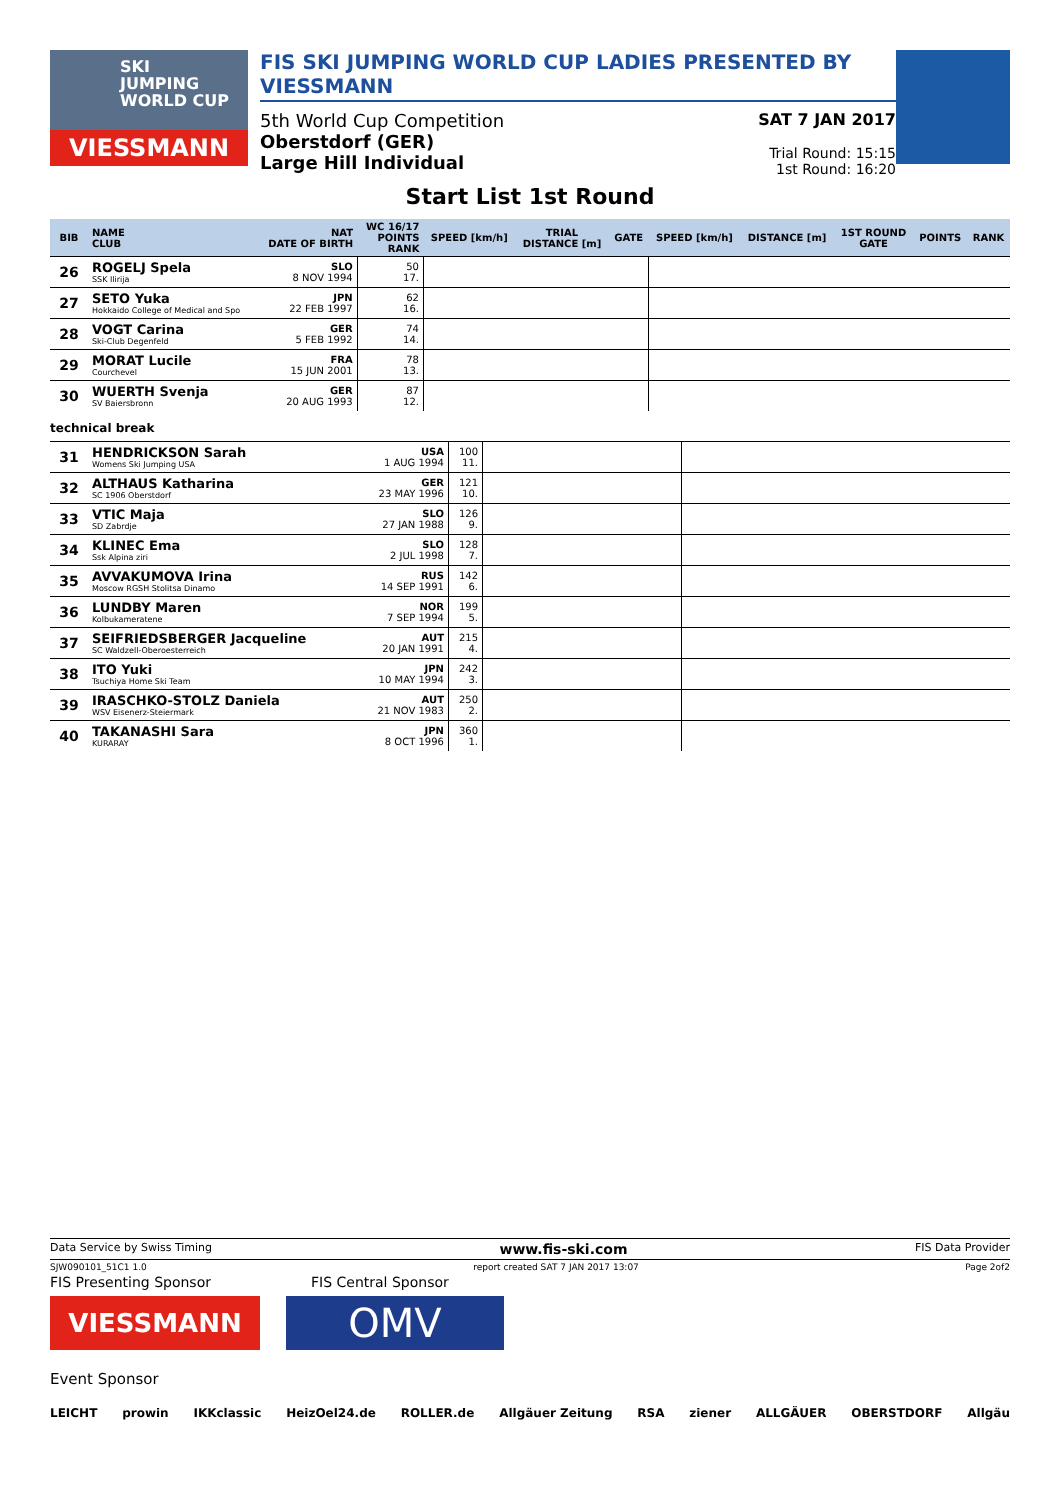SKI
JUMPING
WORLD CUP
VIESSMANN
FIS SKI JUMPING WORLD CUP LADIES PRESENTED BY VIESSMANN
5th World Cup Competition
Oberstdorf (GER)
Large Hill Individual
SAT 7 JAN 2017
Trial Round: 15:15
1st Round: 16:20
Start List 1st Round
| BIB | NAME CLUB | NAT DATE OF BIRTH | WC 16/17 POINTS RANK | SPEED [km/h] | TRIAL DISTANCE [m] | GATE | SPEED [km/h] | DISTANCE [m] | 1ST ROUND GATE | POINTS | RANK |
| --- | --- | --- | --- | --- | --- | --- | --- | --- | --- | --- | --- |
| 26 | ROGELJ Spela SSK Ilirija | SLO 8 NOV 1994 | 50 17. | | | | | | | | |
| 27 | SETO Yuka Hokkaido College of Medical and Spo | JPN 22 FEB 1997 | 62 16. | | | | | | | | |
| 28 | VOGT Carina Ski-Club Degenfeld | GER 5 FEB 1992 | 74 14. | | | | | | | | |
| 29 | MORAT Lucile Courchevel | FRA 15 JUN 2001 | 78 13. | | | | | | | | |
| 30 | WUERTH Svenja SV Baiersbronn | GER 20 AUG 1993 | 87 12. | | | | | | | | |
technical break
| 31 | HENDRICKSON Sarah Womens Ski Jumping USA | USA 1 AUG 1994 | 100 11. | | |
| 32 | ALTHAUS Katharina SC 1906 Oberstdorf | GER 23 MAY 1996 | 121 10. | | |
| 33 | VTIC Maja SD Zabrdje | SLO 27 JAN 1988 | 126 9. | | |
| 34 | KLINEC Ema Ssk Alpina ziri | SLO 2 JUL 1998 | 128 7. | | |
| 35 | AVVAKUMOVA Irina Moscow RGSH Stolitsa Dinamo | RUS 14 SEP 1991 | 142 6. | | |
| 36 | LUNDBY Maren Kolbukameratene | NOR 7 SEP 1994 | 199 5. | | |
| 37 | SEIFRIEDSBERGER Jacqueline SC Waldzell-Oberoesterreich | AUT 20 JAN 1991 | 215 4. | | |
| 38 | ITO Yuki Tsuchiya Home Ski Team | JPN 10 MAY 1994 | 242 3. | | |
| 39 | IRASCHKO-STOLZ Daniela WSV Eisenerz-Steiermark | AUT 21 NOV 1983 | 250 2. | | |
| 40 | TAKANASHI Sara KURARAY | JPN 8 OCT 1996 | 360 1. | | |
Data Service by Swiss Timing www.fis-ski.com FIS Data Provider
SJW090101_51C1 1.0 report created SAT 7 JAN 2017 13:07 Page 2of2
FIS Presenting Sponsor FIS Central Sponsor
VIESSMANN
OMV
Event Sponsor
LEICHT prowin IKKclassic HeizOel24.de ROLLER.de Allgäuer Zeitung RSA ziener ALLGÄUER OBERSTDORF Allgäu